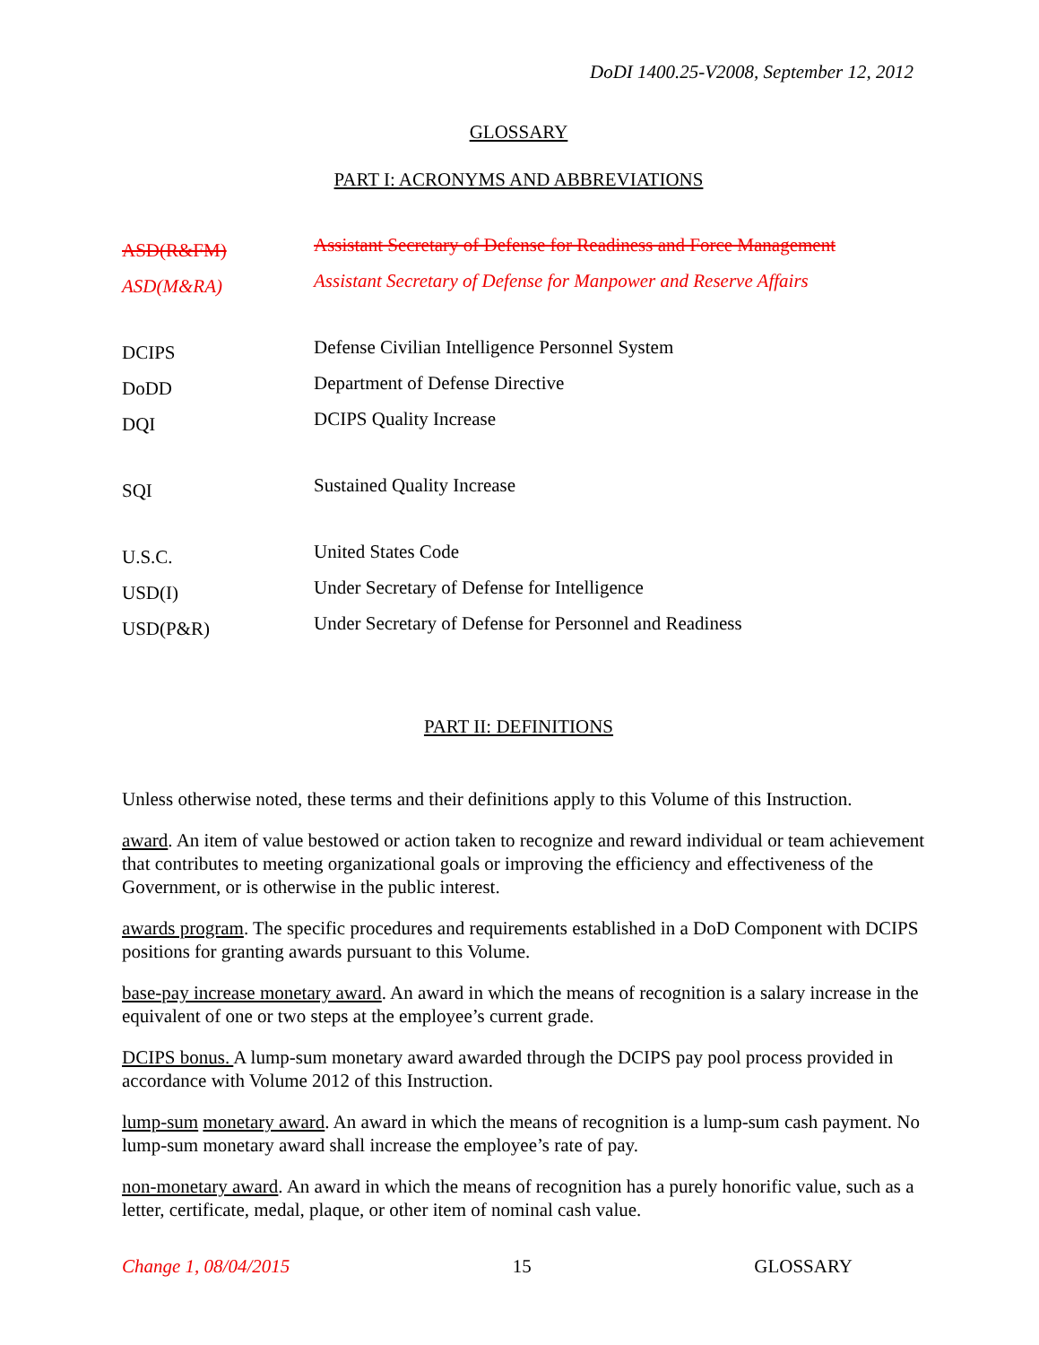DoDI 1400.25-V2008, September 12, 2012
GLOSSARY
PART I: ACRONYMS AND ABBREVIATIONS
| ASD(R&FM) | Assistant Secretary of Defense for Readiness and Force Management |
| ASD(M&RA) | Assistant Secretary of Defense for Manpower and Reserve Affairs |
| DCIPS | Defense Civilian Intelligence Personnel System |
| DoDD | Department of Defense Directive |
| DQI | DCIPS Quality Increase |
| SQI | Sustained Quality Increase |
| U.S.C. | United States Code |
| USD(I) | Under Secretary of Defense for Intelligence |
| USD(P&R) | Under Secretary of Defense for Personnel and Readiness |
PART II: DEFINITIONS
Unless otherwise noted, these terms and their definitions apply to this Volume of this Instruction.
award. An item of value bestowed or action taken to recognize and reward individual or team achievement that contributes to meeting organizational goals or improving the efficiency and effectiveness of the Government, or is otherwise in the public interest.
awards program. The specific procedures and requirements established in a DoD Component with DCIPS positions for granting awards pursuant to this Volume.
base-pay increase monetary award. An award in which the means of recognition is a salary increase in the equivalent of one or two steps at the employee’s current grade.
DCIPS bonus. A lump-sum monetary award awarded through the DCIPS pay pool process provided in accordance with Volume 2012 of this Instruction.
lump-sum monetary award. An award in which the means of recognition is a lump-sum cash payment. No lump-sum monetary award shall increase the employee’s rate of pay.
non-monetary award. An award in which the means of recognition has a purely honorific value, such as a letter, certificate, medal, plaque, or other item of nominal cash value.
Change 1, 08/04/2015 15 GLOSSARY